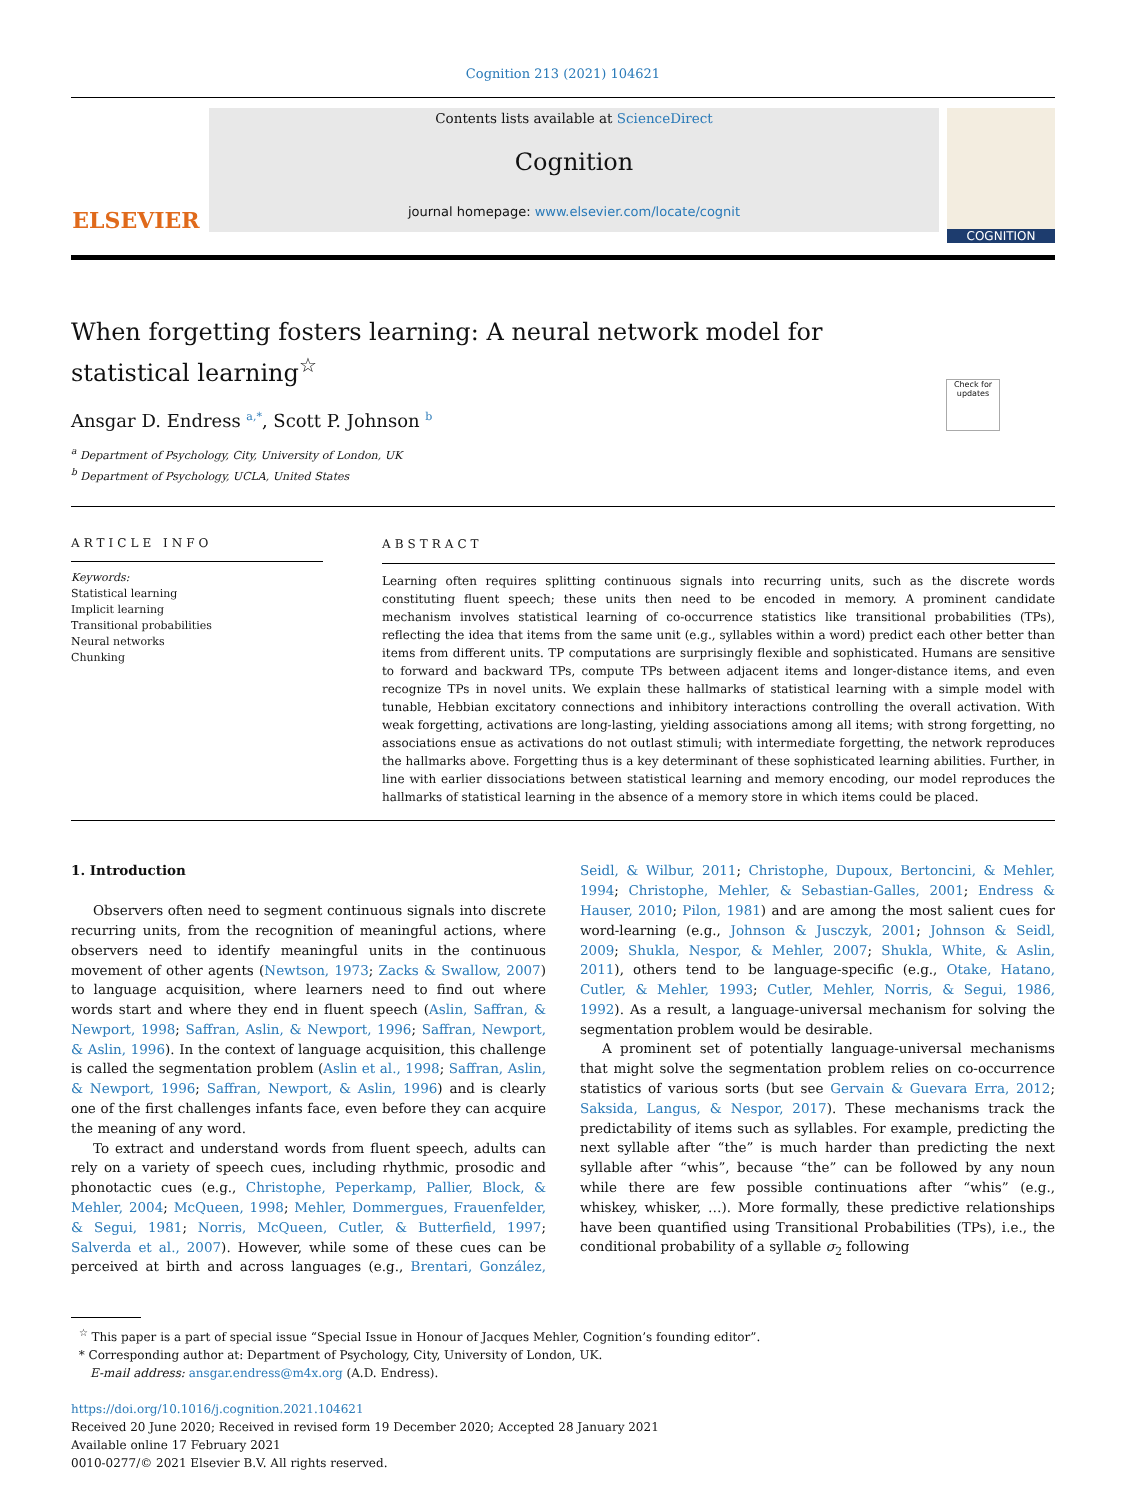Cognition 213 (2021) 104621
ELSEVIER
Contents lists available at ScienceDirect
Cognition
journal homepage: www.elsevier.com/locate/cognit
COGNITION
Check for updates
When forgetting fosters learning: A neural network model for statistical learning<sup>☆</sup>
Ansgar D. Endress <sup>a,*</sup>, Scott P. Johnson <sup>b</sup>
<sup>a</sup> Department of Psychology, City, University of London, UK
<sup>b</sup> Department of Psychology, UCLA, United States
ARTICLE INFO
Keywords:
Statistical learning
Implicit learning
Transitional probabilities
Neural networks
Chunking
ABSTRACT
Learning often requires splitting continuous signals into recurring units, such as the discrete words constituting fluent speech; these units then need to be encoded in memory. A prominent candidate mechanism involves statistical learning of co-occurrence statistics like transitional probabilities (TPs), reflecting the idea that items from the same unit (e.g., syllables within a word) predict each other better than items from different units. TP computations are surprisingly flexible and sophisticated. Humans are sensitive to forward and backward TPs, compute TPs between adjacent items and longer-distance items, and even recognize TPs in novel units. We explain these hallmarks of statistical learning with a simple model with tunable, Hebbian excitatory connections and inhibitory interactions controlling the overall activation. With weak forgetting, activations are long-lasting, yielding associations among all items; with strong forgetting, no associations ensue as activations do not outlast stimuli; with intermediate forgetting, the network reproduces the hallmarks above. Forgetting thus is a key determinant of these sophisticated learning abilities. Further, in line with earlier dissociations between statistical learning and memory encoding, our model reproduces the hallmarks of statistical learning in the absence of a memory store in which items could be placed.
1. Introduction
Observers often need to segment continuous signals into discrete recurring units, from the recognition of meaningful actions, where observers need to identify meaningful units in the continuous movement of other agents (Newtson, 1973; Zacks & Swallow, 2007) to language acquisition, where learners need to find out where words start and where they end in fluent speech (Aslin, Saffran, & Newport, 1998; Saffran, Aslin, & Newport, 1996; Saffran, Newport, & Aslin, 1996). In the context of language acquisition, this challenge is called the segmentation problem (Aslin et al., 1998; Saffran, Aslin, & Newport, 1996; Saffran, Newport, & Aslin, 1996) and is clearly one of the first challenges infants face, even before they can acquire the meaning of any word.
To extract and understand words from fluent speech, adults can rely on a variety of speech cues, including rhythmic, prosodic and phonotactic cues (e.g., Christophe, Peperkamp, Pallier, Block, & Mehler, 2004; McQueen, 1998; Mehler, Dommergues, Frauenfelder, & Segui, 1981; Norris, McQueen, Cutler, & Butterfield, 1997; Salverda et al., 2007). However, while some of these cues can be perceived at birth and across languages (e.g., Brentari, González, Seidl, & Wilbur, 2011; Christophe, Dupoux, Bertoncini, & Mehler, 1994; Christophe, Mehler, & Sebastian-Galles, 2001; Endress & Hauser, 2010; Pilon, 1981) and are among the most salient cues for word-learning (e.g., Johnson & Jusczyk, 2001; Johnson & Seidl, 2009; Shukla, Nespor, & Mehler, 2007; Shukla, White, & Aslin, 2011), others tend to be language-specific (e.g., Otake, Hatano, Cutler, & Mehler, 1993; Cutler, Mehler, Norris, & Segui, 1986, 1992). As a result, a language-universal mechanism for solving the segmentation problem would be desirable.
A prominent set of potentially language-universal mechanisms that might solve the segmentation problem relies on co-occurrence statistics of various sorts (but see Gervain & Guevara Erra, 2012; Saksida, Langus, & Nespor, 2017). These mechanisms track the predictability of items such as syllables. For example, predicting the next syllable after “the” is much harder than predicting the next syllable after “whis”, because “the” can be followed by any noun while there are few possible continuations after “whis” (e.g., whiskey, whisker, …). More formally, these predictive relationships have been quantified using Transitional Probabilities (TPs), i.e., the conditional probability of a syllable σ<sub>2</sub> following
<sup>☆</sup> This paper is a part of special issue “Special Issue in Honour of Jacques Mehler, Cognition’s founding editor”.
* Corresponding author at: Department of Psychology, City, University of London, UK.
E-mail address: ansgar.endress@m4x.org (A.D. Endress).
https://doi.org/10.1016/j.cognition.2021.104621
Received 20 June 2020; Received in revised form 19 December 2020; Accepted 28 January 2021
Available online 17 February 2021
0010-0277/© 2021 Elsevier B.V. All rights reserved.